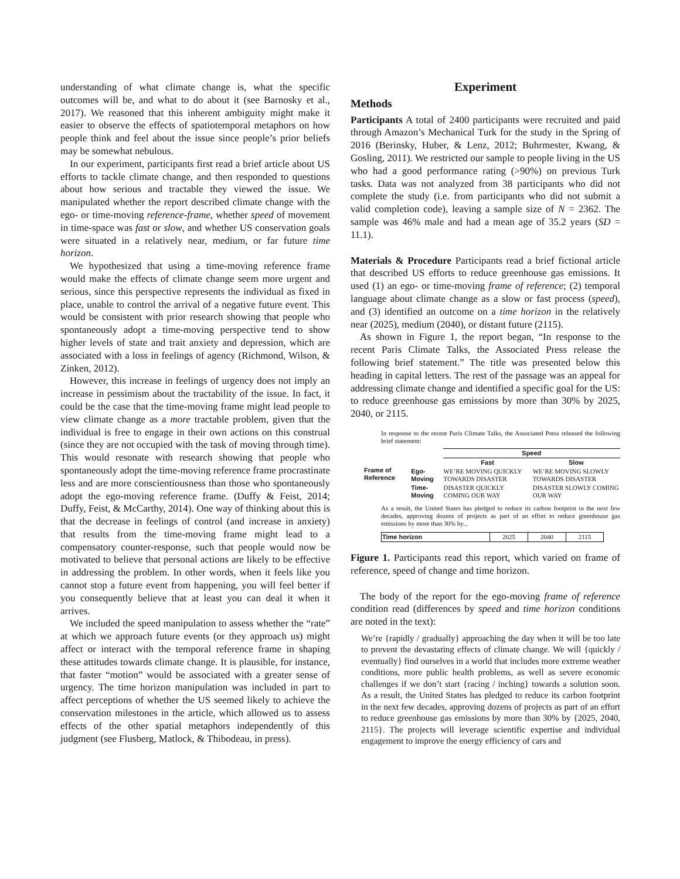understanding of what climate change is, what the specific outcomes will be, and what to do about it (see Barnosky et al., 2017). We reasoned that this inherent ambiguity might make it easier to observe the effects of spatiotemporal metaphors on how people think and feel about the issue since people’s prior beliefs may be somewhat nebulous.
In our experiment, participants first read a brief article about US efforts to tackle climate change, and then responded to questions about how serious and tractable they viewed the issue. We manipulated whether the report described climate change with the ego- or time-moving reference-frame, whether speed of movement in time-space was fast or slow, and whether US conservation goals were situated in a relatively near, medium, or far future time horizon.
We hypothesized that using a time-moving reference frame would make the effects of climate change seem more urgent and serious, since this perspective represents the individual as fixed in place, unable to control the arrival of a negative future event. This would be consistent with prior research showing that people who spontaneously adopt a time-moving perspective tend to show higher levels of state and trait anxiety and depression, which are associated with a loss in feelings of agency (Richmond, Wilson, & Zinken, 2012).
However, this increase in feelings of urgency does not imply an increase in pessimism about the tractability of the issue. In fact, it could be the case that the time-moving frame might lead people to view climate change as a more tractable problem, given that the individual is free to engage in their own actions on this construal (since they are not occupied with the task of moving through time). This would resonate with research showing that people who spontaneously adopt the time-moving reference frame procrastinate less and are more conscientiousness than those who spontaneously adopt the ego-moving reference frame. (Duffy & Feist, 2014; Duffy, Feist, & McCarthy, 2014). One way of thinking about this is that the decrease in feelings of control (and increase in anxiety) that results from the time-moving frame might lead to a compensatory counter-response, such that people would now be motivated to believe that personal actions are likely to be effective in addressing the problem. In other words, when it feels like you cannot stop a future event from happening, you will feel better if you consequently believe that at least you can deal it when it arrives.
We included the speed manipulation to assess whether the “rate” at which we approach future events (or they approach us) might affect or interact with the temporal reference frame in shaping these attitudes towards climate change. It is plausible, for instance, that faster “motion” would be associated with a greater sense of urgency. The time horizon manipulation was included in part to affect perceptions of whether the US seemed likely to achieve the conservation milestones in the article, which allowed us to assess effects of the other spatial metaphors independently of this judgment (see Flusberg, Matlock, & Thibodeau, in press).
Experiment
Methods
Participants A total of 2400 participants were recruited and paid through Amazon’s Mechanical Turk for the study in the Spring of 2016 (Berinsky, Huber, & Lenz, 2012; Buhrmester, Kwang, & Gosling, 2011). We restricted our sample to people living in the US who had a good performance rating (>90%) on previous Turk tasks. Data was not analyzed from 38 participants who did not complete the study (i.e. from participants who did not submit a valid completion code), leaving a sample size of N = 2362. The sample was 46% male and had a mean age of 35.2 years (SD = 11.1).
Materials & Procedure Participants read a brief fictional article that described US efforts to reduce greenhouse gas emissions. It used (1) an ego- or time-moving frame of reference; (2) temporal language about climate change as a slow or fast process (speed), and (3) identified an outcome on a time horizon in the relatively near (2025), medium (2040), or distant future (2115).
As shown in Figure 1, the report began, “In response to the recent Paris Climate Talks, the Associated Press release the following brief statement.” The title was presented below this heading in capital letters. The rest of the passage was an appeal for addressing climate change and identified a specific goal for the US: to reduce greenhouse gas emissions by more than 30% by 2025, 2040, or 2115.
In response to the recent Paris Climate Talks, the Associated Press released the following brief statement:
| Frame of Reference | | Speed | |
| | | Fast | Slow |
| | Ego-Moving | WE’RE MOVING QUICKLY TOWARDS DISASTER | WE’RE MOVING SLOWLY TOWARDS DISASTER |
| | Time-Moving | DISASTER QUICKLY COMING OUR WAY | DISASTER SLOWLY COMING OUR WAY |
As a result, the United States has pledged to reduce its carbon footprint in the next few decades, approving dozens of projects as part of an effort to reduce greenhouse gas emissions by more than 30% by...
| Time horizon | 2025 | 2040 | 2115 |
Figure 1. Participants read this report, which varied on frame of reference, speed of change and time horizon.
The body of the report for the ego-moving frame of reference condition read (differences by speed and time horizon conditions are noted in the text):
We’re {rapidly / gradually} approaching the day when it will be too late to prevent the devastating effects of climate change. We will {quickly / eventually} find ourselves in a world that includes more extreme weather conditions, more public health problems, as well as severe economic challenges if we don’t start {racing / inching} towards a solution soon. As a result, the United States has pledged to reduce its carbon footprint in the next few decades, approving dozens of projects as part of an effort to reduce greenhouse gas emissions by more than 30% by {2025, 2040, 2115}. The projects will leverage scientific expertise and individual engagement to improve the energy efficiency of cars and